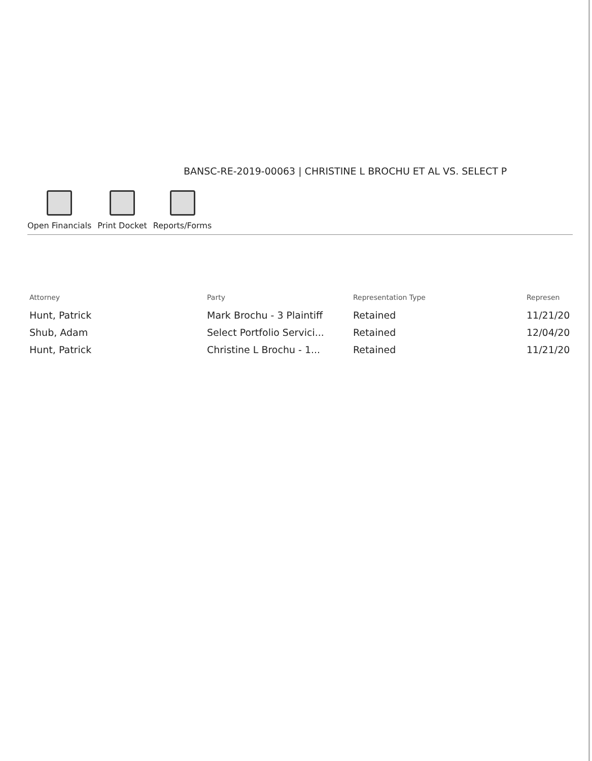BANSC-RE-2019-00063 | CHRISTINE L BROCHU ET AL VS. SELECT P
Open Financials
Print Docket
Reports/Forms
| Attorney | Party | Representation Type | Represen |
| --- | --- | --- | --- |
| Hunt, Patrick | Mark Brochu - 3 Plaintiff | Retained | 11/21/20 |
| Shub, Adam | Select Portfolio Servici... | Retained | 12/04/20 |
| Hunt, Patrick | Christine L Brochu - 1... | Retained | 11/21/20 |